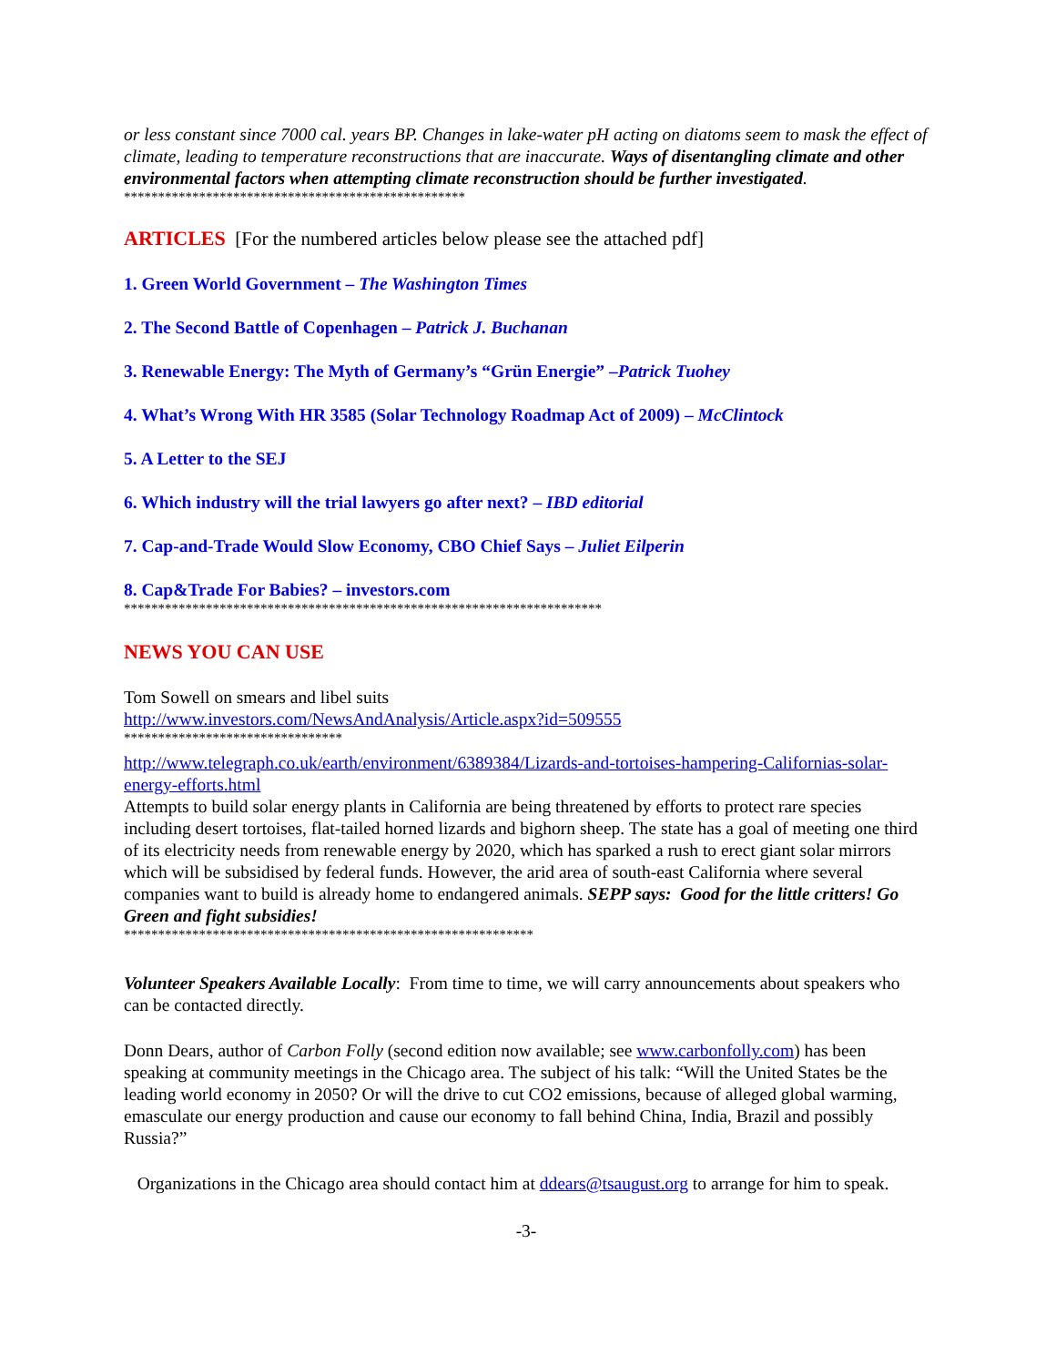or less constant since 7000 cal. years BP. Changes in lake-water pH acting on diatoms seem to mask the effect of climate, leading to temperature reconstructions that are inaccurate. Ways of disentangling climate and other environmental factors when attempting climate reconstruction should be further investigated.
**************************************************
ARTICLES [For the numbered articles below please see the attached pdf]
1. Green World Government – The Washington Times
2. The Second Battle of Copenhagen – Patrick J. Buchanan
3. Renewable Energy: The Myth of Germany’s “Grün Energie” –Patrick Tuohey
4. What’s Wrong With HR 3585 (Solar Technology Roadmap Act of 2009) – McClintock
5. A Letter to the SEJ
6. Which industry will the trial lawyers go after next? – IBD editorial
7. Cap-and-Trade Would Slow Economy, CBO Chief Says – Juliet Eilperin
8. Cap&Trade For Babies? – investors.com
**********************************************************************
NEWS YOU CAN USE
Tom Sowell on smears and libel suits
http://www.investors.com/NewsAndAnalysis/Article.aspx?id=509555
********************************
http://www.telegraph.co.uk/earth/environment/6389384/Lizards-and-tortoises-hampering-Californias-solar-energy-efforts.html
Attempts to build solar energy plants in California are being threatened by efforts to protect rare species including desert tortoises, flat-tailed horned lizards and bighorn sheep. The state has a goal of meeting one third of its electricity needs from renewable energy by 2020, which has sparked a rush to erect giant solar mirrors which will be subsidised by federal funds. However, the arid area of south-east California where several companies want to build is already home to endangered animals. SEPP says: Good for the little critters! Go Green and fight subsidies!
************************************************************
Volunteer Speakers Available Locally: From time to time, we will carry announcements about speakers who can be contacted directly.
Donn Dears, author of Carbon Folly (second edition now available; see www.carbonfolly.com) has been speaking at community meetings in the Chicago area. The subject of his talk: “Will the United States be the leading world economy in 2050? Or will the drive to cut CO2 emissions, because of alleged global warming, emasculate our energy production and cause our economy to fall behind China, India, Brazil and possibly Russia?”
Organizations in the Chicago area should contact him at ddears@tsaugust.org to arrange for him to speak.
-3-